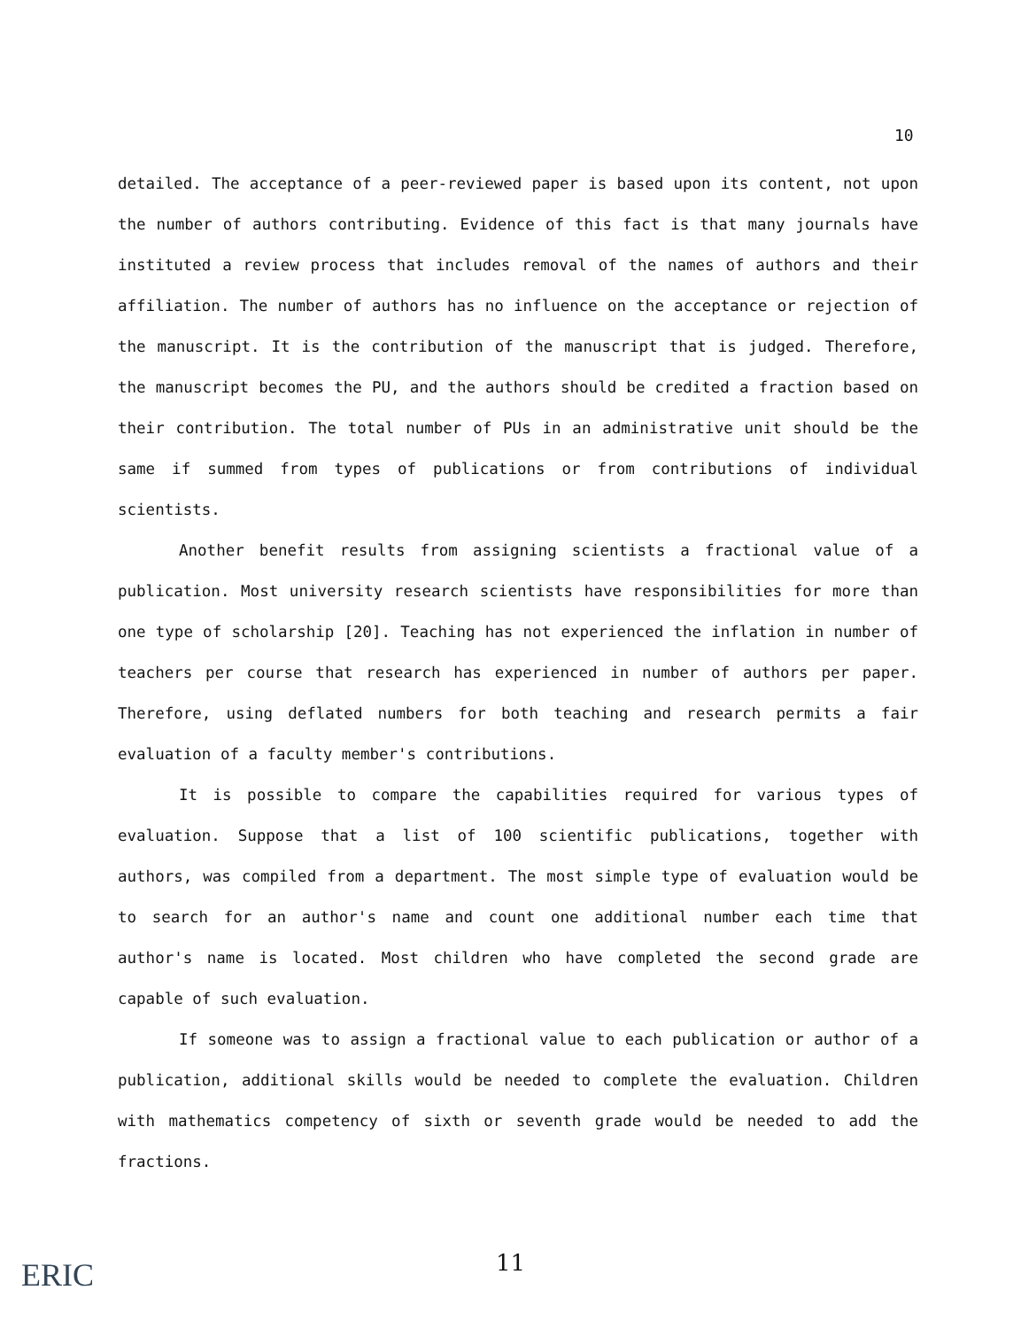10
detailed. The acceptance of a peer-reviewed paper is based upon its content, not upon the number of authors contributing. Evidence of this fact is that many journals have instituted a review process that includes removal of the names of authors and their affiliation. The number of authors has no influence on the acceptance or rejection of the manuscript. It is the contribution of the manuscript that is judged. Therefore, the manuscript becomes the PU, and the authors should be credited a fraction based on their contribution. The total number of PUs in an administrative unit should be the same if summed from types of publications or from contributions of individual scientists.
Another benefit results from assigning scientists a fractional value of a publication. Most university research scientists have responsibilities for more than one type of scholarship [20]. Teaching has not experienced the inflation in number of teachers per course that research has experienced in number of authors per paper. Therefore, using deflated numbers for both teaching and research permits a fair evaluation of a faculty member's contributions.
It is possible to compare the capabilities required for various types of evaluation. Suppose that a list of 100 scientific publications, together with authors, was compiled from a department. The most simple type of evaluation would be to search for an author's name and count one additional number each time that author's name is located. Most children who have completed the second grade are capable of such evaluation.
If someone was to assign a fractional value to each publication or author of a publication, additional skills would be needed to complete the evaluation. Children with mathematics competency of sixth or seventh grade would be needed to add the fractions.
ERIC 11